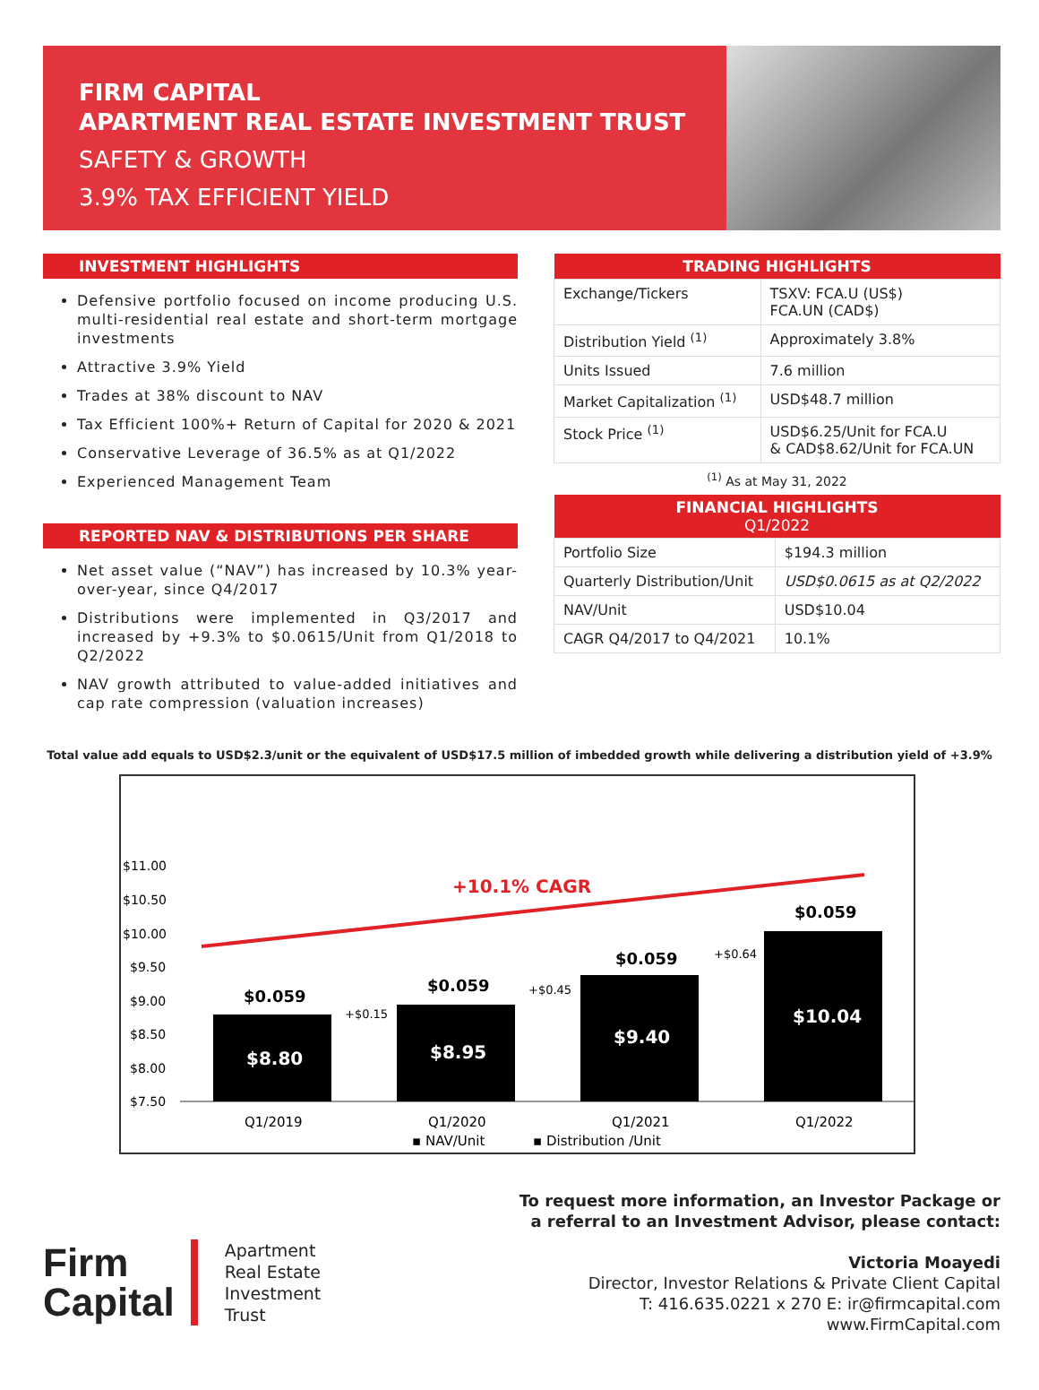FIRM CAPITAL
APARTMENT REAL ESTATE INVESTMENT TRUST
SAFETY & GROWTH
3.9% TAX EFFICIENT YIELD
INVESTMENT HIGHLIGHTS
Defensive portfolio focused on income producing U.S. multi-residential real estate and short-term mortgage investments
Attractive 3.9% Yield
Trades at 38% discount to NAV
Tax Efficient 100%+ Return of Capital for 2020 & 2021
Conservative Leverage of 36.5% as at Q1/2022
Experienced Management Team
REPORTED NAV & DISTRIBUTIONS PER SHARE
Net asset value (“NAV”) has increased by 10.3% year-over-year, since Q4/2017
Distributions were implemented in Q3/2017 and increased by +9.3% to $0.0615/Unit from Q1/2018 to Q2/2022
NAV growth attributed to value-added initiatives and cap rate compression (valuation increases)
| TRADING HIGHLIGHTS | |
| --- | --- |
| Exchange/Tickers | TSXV: FCA.U (US$) FCA.UN (CAD$) |
| Distribution Yield <sup>(1)</sup> | Approximately 3.8% |
| Units Issued | 7.6 million |
| Market Capitalization <sup>(1)</sup> | USD$48.7 million |
| Stock Price <sup>(1)</sup> | USD$6.25/Unit for FCA.U & CAD$8.62/Unit for FCA.UN |
<sup>(1)</sup> As at May 31, 2022
| FINANCIAL HIGHLIGHTS Q1/2022 | |
| --- | --- |
| Portfolio Size | $194.3 million |
| Quarterly Distribution/Unit | USD$0.0615 as at Q2/2022 |
| NAV/Unit | USD$10.04 |
| CAGR Q4/2017 to Q4/2021 | 10.1% |
Total value add equals to USD$2.3/unit or the equivalent of USD$17.5 million of imbedded growth while delivering a distribution yield of +3.9%
$11.00
$10.50
$10.00
$9.50
$9.00
$8.50
$8.00
$7.50
+10.1% CAGR
$8.80
$8.95
$9.40
$10.04
$0.059
$0.059
$0.059
$0.059
+$0.15
+$0.45
+$0.64
Q1/2019
Q1/2020
Q1/2021
Q1/2022
▪ NAV/Unit
▪ Distribution /Unit
Firm
Capital
Apartment
Real Estate
Investment
Trust
To request more information, an Investor Package or
a referral to an Investment Advisor, please contact:
Victoria Moayedi
Director, Investor Relations & Private Client Capital
T: 416.635.0221 x 270 E: ir@firmcapital.com
www.FirmCapital.com